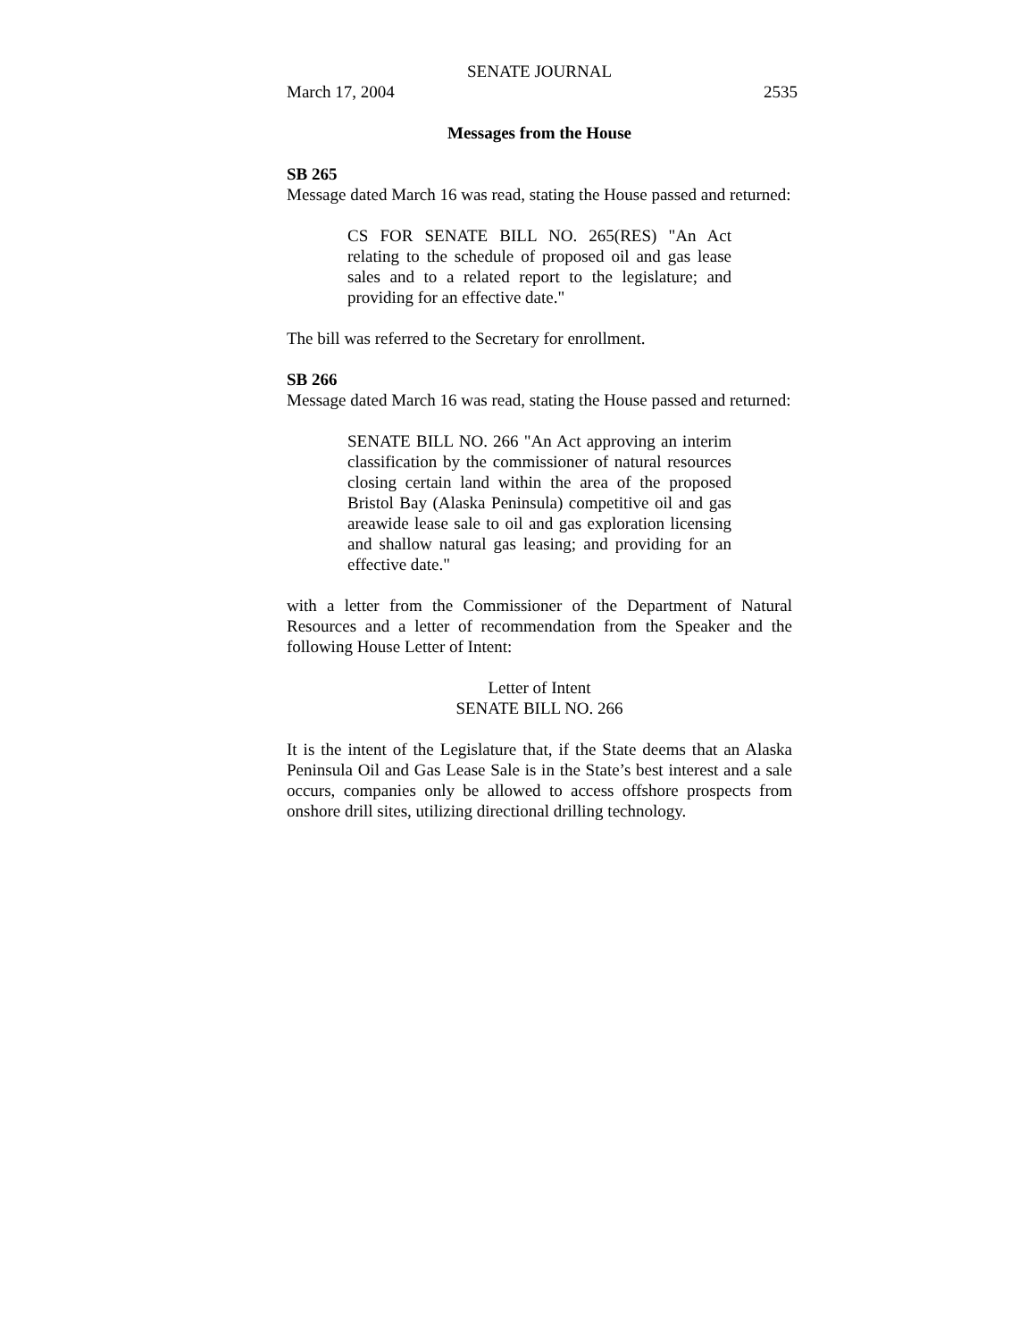SENATE JOURNAL
March 17, 2004 2535
Messages from the House
SB 265
Message dated March 16 was read, stating the House passed and returned:
CS FOR SENATE BILL NO. 265(RES) "An Act relating to the schedule of proposed oil and gas lease sales and to a related report to the legislature; and providing for an effective date."
The bill was referred to the Secretary for enrollment.
SB 266
Message dated March 16 was read, stating the House passed and returned:
SENATE BILL NO. 266 "An Act approving an interim classification by the commissioner of natural resources closing certain land within the area of the proposed Bristol Bay (Alaska Peninsula) competitive oil and gas areawide lease sale to oil and gas exploration licensing and shallow natural gas leasing; and providing for an effective date."
with a letter from the Commissioner of the Department of Natural Resources and a letter of recommendation from the Speaker and the following House Letter of Intent:
Letter of Intent
SENATE BILL NO. 266
It is the intent of the Legislature that, if the State deems that an Alaska Peninsula Oil and Gas Lease Sale is in the State’s best interest and a sale occurs, companies only be allowed to access offshore prospects from onshore drill sites, utilizing directional drilling technology.